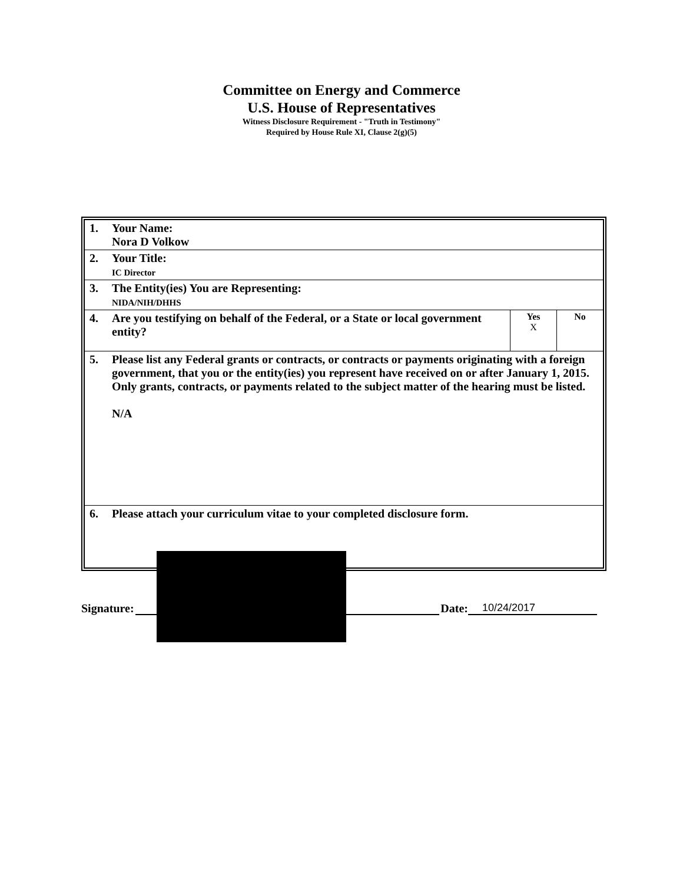Committee on Energy and Commerce
U.S. House of Representatives
Witness Disclosure Requirement - "Truth in Testimony"
Required by House Rule XI, Clause 2(g)(5)
| 1. | Your Name: Nora D Volkow | | |
| 2. | Your Title: IC Director | | |
| 3. | The Entity(ies) You are Representing: NIDA/NIH/DHHS | | |
| 4. | Are you testifying on behalf of the Federal, or a State or local government entity? | Yes X | No |
| 5. | Please list any Federal grants or contracts, or contracts or payments originating with a foreign government, that you or the entity(ies) you represent have received on or after January 1, 2015. Only grants, contracts, or payments related to the subject matter of the hearing must be listed. N/A | | |
| 6. | Please attach your curriculum vitae to your completed disclosure form. | | |
Signature: Date: 10/24/2017